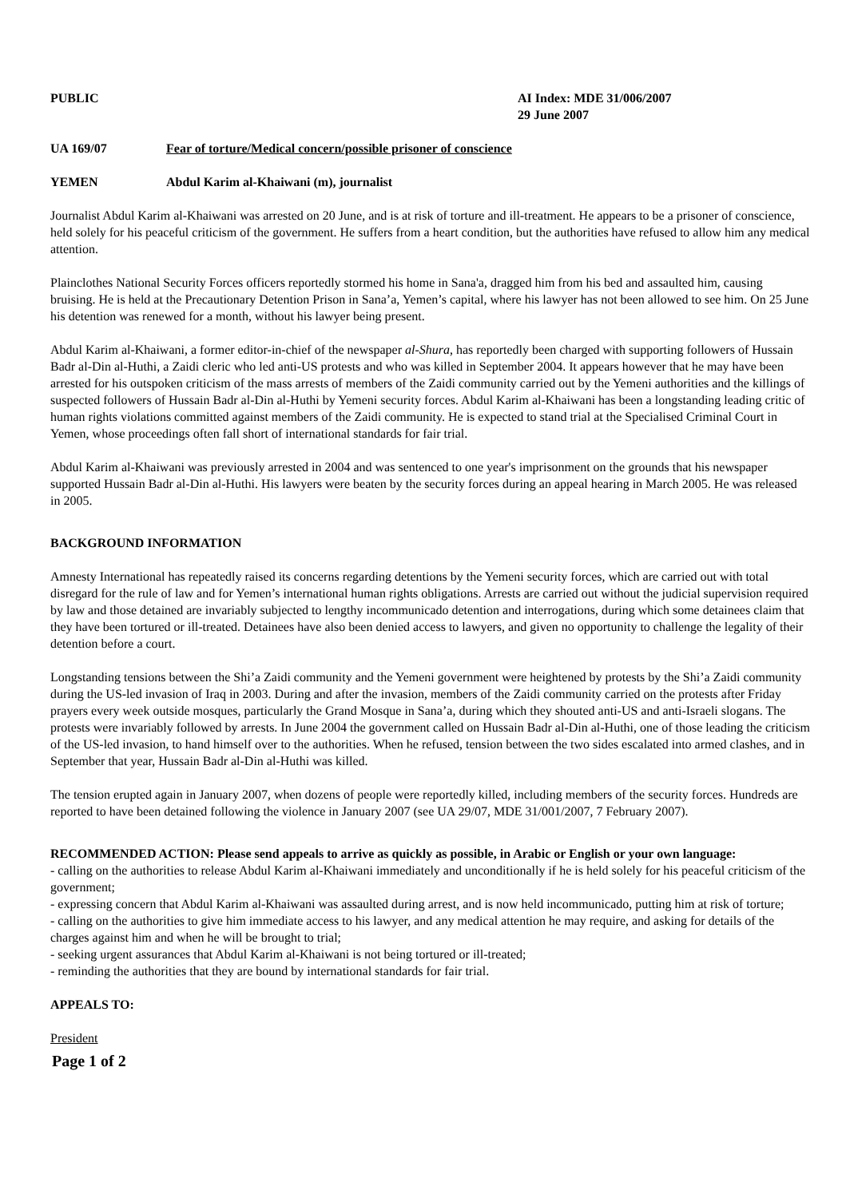PUBLIC AI Index: MDE 31/006/2007
29 June 2007
UA 169/07 Fear of torture/Medical concern/possible prisoner of conscience
YEMEN Abdul Karim al-Khaiwani (m), journalist
Journalist Abdul Karim al-Khaiwani was arrested on 20 June, and is at risk of torture and ill-treatment. He appears to be a prisoner of conscience, held solely for his peaceful criticism of the government. He suffers from a heart condition, but the authorities have refused to allow him any medical attention.
Plainclothes National Security Forces officers reportedly stormed his home in Sana'a, dragged him from his bed and assaulted him, causing bruising. He is held at the Precautionary Detention Prison in Sana’a, Yemen’s capital, where his lawyer has not been allowed to see him. On 25 June his detention was renewed for a month, without his lawyer being present.
Abdul Karim al-Khaiwani, a former editor-in-chief of the newspaper al-Shura, has reportedly been charged with supporting followers of Hussain Badr al-Din al-Huthi, a Zaidi cleric who led anti-US protests and who was killed in September 2004. It appears however that he may have been arrested for his outspoken criticism of the mass arrests of members of the Zaidi community carried out by the Yemeni authorities and the killings of suspected followers of Hussain Badr al-Din al-Huthi by Yemeni security forces. Abdul Karim al-Khaiwani has been a longstanding leading critic of human rights violations committed against members of the Zaidi community. He is expected to stand trial at the Specialised Criminal Court in Yemen, whose proceedings often fall short of international standards for fair trial.
Abdul Karim al-Khaiwani was previously arrested in 2004 and was sentenced to one year's imprisonment on the grounds that his newspaper supported Hussain Badr al-Din al-Huthi. His lawyers were beaten by the security forces during an appeal hearing in March 2005. He was released in 2005.
BACKGROUND INFORMATION
Amnesty International has repeatedly raised its concerns regarding detentions by the Yemeni security forces, which are carried out with total disregard for the rule of law and for Yemen’s international human rights obligations. Arrests are carried out without the judicial supervision required by law and those detained are invariably subjected to lengthy incommunicado detention and interrogations, during which some detainees claim that they have been tortured or ill-treated. Detainees have also been denied access to lawyers, and given no opportunity to challenge the legality of their detention before a court.
Longstanding tensions between the Shi’a Zaidi community and the Yemeni government were heightened by protests by the Shi’a Zaidi community during the US-led invasion of Iraq in 2003. During and after the invasion, members of the Zaidi community carried on the protests after Friday prayers every week outside mosques, particularly the Grand Mosque in Sana’a, during which they shouted anti-US and anti-Israeli slogans. The protests were invariably followed by arrests. In June 2004 the government called on Hussain Badr al-Din al-Huthi, one of those leading the criticism of the US-led invasion, to hand himself over to the authorities. When he refused, tension between the two sides escalated into armed clashes, and in September that year, Hussain Badr al-Din al-Huthi was killed.
The tension erupted again in January 2007, when dozens of people were reportedly killed, including members of the security forces. Hundreds are reported to have been detained following the violence in January 2007 (see UA 29/07, MDE 31/001/2007, 7 February 2007).
RECOMMENDED ACTION: Please send appeals to arrive as quickly as possible, in Arabic or English or your own language:
- calling on the authorities to release Abdul Karim al-Khaiwani immediately and unconditionally if he is held solely for his peaceful criticism of the government;
- expressing concern that Abdul Karim al-Khaiwani was assaulted during arrest, and is now held incommunicado, putting him at risk of torture;
- calling on the authorities to give him immediate access to his lawyer, and any medical attention he may require, and asking for details of the charges against him and when he will be brought to trial;
- seeking urgent assurances that Abdul Karim al-Khaiwani is not being tortured or ill-treated;
- reminding the authorities that they are bound by international standards for fair trial.
APPEALS TO:
President
Page 1 of 2